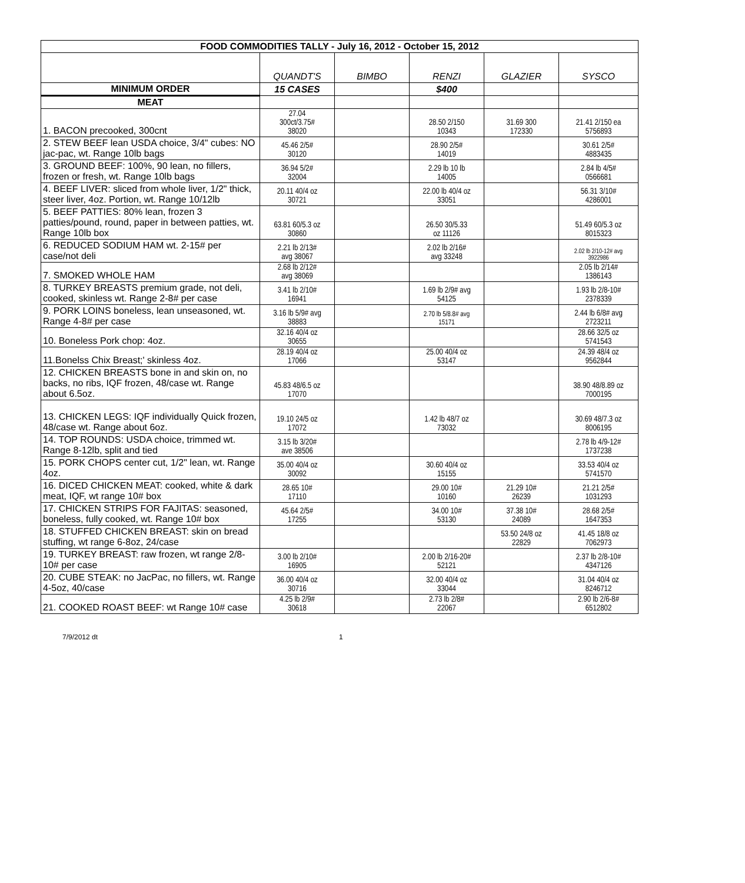| FOOD COMMODITIES TALLY - July 16, 2012 - October 15, 2012 | | | | | |
| --- | --- | --- | --- | --- | --- |
| | QUANDT'S | BIMBO | RENZI | GLAZIER | SYSCO |
| MINIMUM ORDER | 15 CASES | | $400 | | |
| MEAT | | | | | |
| 1. BACON precooked, 300cnt | 27.04 300ct/3.75# 38020 | | 28.50 2/150 10343 | 31.69 300 172330 | 21.41 2/150 ea 5756893 |
| 2. STEW BEEF lean USDA choice, 3/4" cubes: NO jac-pac, wt. Range 10lb bags | 45.46 2/5# 30120 | | 28.90 2/5# 14019 | | 30.61 2/5# 4883435 |
| 3. GROUND BEEF: 100%, 90 lean, no fillers, frozen or fresh, wt. Range 10lb bags | 36.94 5/2# 32004 | | 2.29 lb 10 lb 14005 | | 2.84 lb 4/5# 0566681 |
| 4. BEEF LIVER: sliced from whole liver, 1/2" thick, steer liver, 4oz. Portion, wt. Range 10/12lb | 20.11 40/4 oz 30721 | | 22.00 lb 40/4 oz 33051 | | 56.31 3/10# 4286001 |
| 5. BEEF PATTIES: 80% lean, frozen 3 patties/pound, round, paper in between patties, wt. Range 10lb box | 63.81 60/5.3 oz 30860 | | 26.50 30/5.33 oz 11126 | | 51.49 60/5.3 oz 8015323 |
| 6. REDUCED SODIUM HAM wt. 2-15# per case/not deli | 2.21 lb 2/13# avg 38067 | | 2.02 lb 2/16# avg 33248 | | 2.02 lb 2/10-12# avg 3922986 |
| 7. SMOKED WHOLE HAM | 2.68 lb 2/12# avg 38069 | | | | 2.05 lb 2/14# 1386143 |
| 8. TURKEY BREASTS premium grade, not deli, cooked, skinless wt. Range 2-8# per case | 3.41 lb 2/10# 16941 | | 1.69 lb 2/9# avg 54125 | | 1.93 lb 2/8-10# 2378339 |
| 9. PORK LOINS boneless, lean unseasoned, wt. Range 4-8# per case | 3.16 lb 5/9# avg 38883 | | 2.70 lb 5/8.8# avg 15171 | | 2.44 lb 6/8# avg 2723211 |
| 10. Boneless Pork chop: 4oz. | 32.16 40/4 oz 30655 | | | | 28.66 32/5 oz 5741543 |
| 11.Bonelss Chix Breast;' skinless 4oz. | 28.19 40/4 oz 17066 | | 25.00 40/4 oz 53147 | | 24.39 48/4 oz 9562844 |
| 12. CHICKEN BREASTS bone in and skin on, no backs, no ribs, IQF frozen, 48/case wt. Range about 6.5oz. | 45.83 48/6.5 oz 17070 | | | | 38.90 48/8.89 oz 7000195 |
| 13. CHICKEN LEGS: IQF individually Quick frozen, 48/case wt. Range about 6oz. | 19.10 24/5 oz 17072 | | 1.42 lb 48/7 oz 73032 | | 30.69 48/7.3 oz 8006195 |
| 14. TOP ROUNDS: USDA choice, trimmed wt. Range 8-12lb, split and tied | 3.15 lb 3/20# ave 38506 | | | | 2.78 lb 4/9-12# 1737238 |
| 15. PORK CHOPS center cut, 1/2" lean, wt. Range 4oz. | 35.00 40/4 oz 30092 | | 30.60 40/4 oz 15155 | | 33.53 40/4 oz 5741570 |
| 16. DICED CHICKEN MEAT: cooked, white & dark meat, IQF, wt range 10# box | 28.65 10# 17110 | | 29.00 10# 10160 | 21.29 10# 26239 | 21.21 2/5# 1031293 |
| 17. CHICKEN STRIPS FOR FAJITAS: seasoned, boneless, fully cooked, wt. Range 10# box | 45.64 2/5# 17255 | | 34.00 10# 53130 | 37.38 10# 24089 | 28.68 2/5# 1647353 |
| 18. STUFFED CHICKEN BREAST: skin on bread stuffing, wt range 6-8oz, 24/case | | | | 53.50 24/8 oz 22829 | 41.45 18/8 oz 7062973 |
| 19. TURKEY BREAST: raw frozen, wt range 2/8-10# per case | 3.00 lb 2/10# 16905 | | 2.00 lb 2/16-20# 52121 | | 2.37 lb 2/8-10# 4347126 |
| 20. CUBE STEAK: no JacPac, no fillers, wt. Range 4-5oz, 40/case | 36.00 40/4 oz 30716 | | 32.00 40/4 oz 33044 | | 31.04 40/4 oz 8246712 |
| 21. COOKED ROAST BEEF: wt Range 10# case | 4.25 lb 2/9# 30618 | | 2.73 lb 2/8# 22067 | | 2.90 lb 2/6-8# 6512802 |
7/9/2012 dt 1